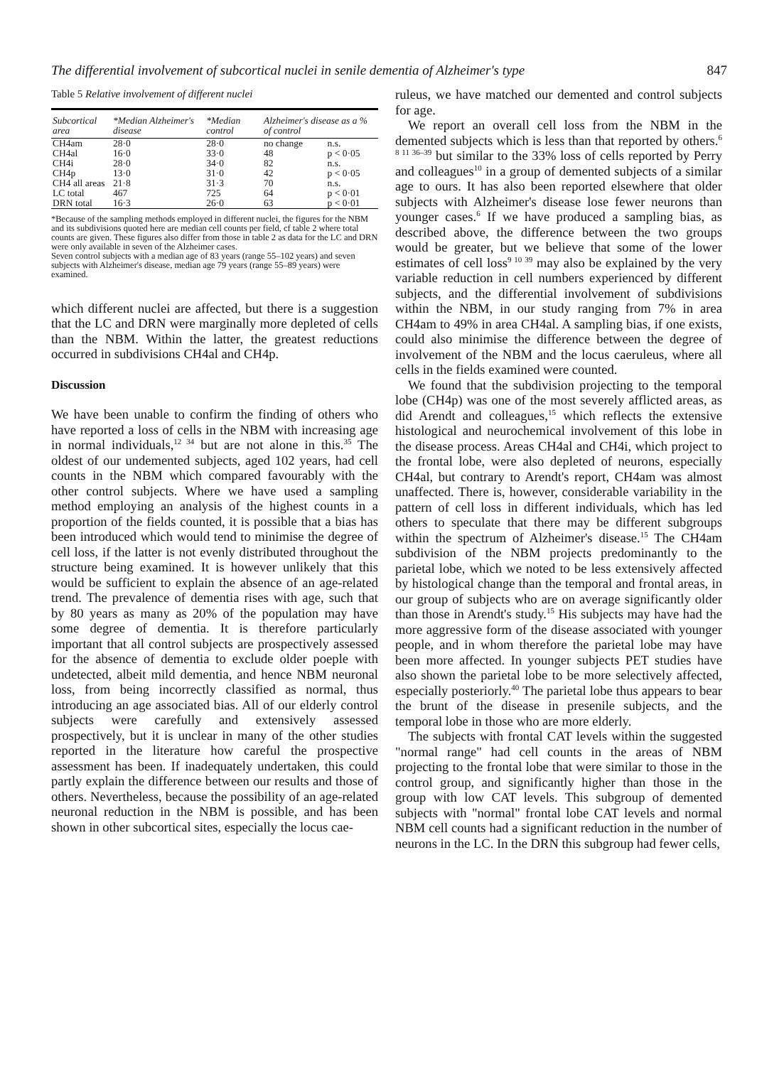The differential involvement of subcortical nuclei in senile dementia of Alzheimer's type 847
Table 5 Relative involvement of different nuclei
| Subcortical area | *Median Alzheimer's disease | *Median control | Alzheimer's disease as a % of control | |
| --- | --- | --- | --- | --- |
| CH4am | 28·0 | 28·0 | no change | n.s. |
| CH4al | 16·0 | 33·0 | 48 | p < 0·05 |
| CH4i | 28·0 | 34·0 | 82 | n.s. |
| CH4p | 13·0 | 31·0 | 42 | p < 0·05 |
| CH4 all areas | 21·8 | 31·3 | 70 | n.s. |
| LC total | 467 | 725 | 64 | p < 0·01 |
| DRN total | 16·3 | 26·0 | 63 | p < 0·01 |
*Because of the sampling methods employed in different nuclei, the figures for the NBM and its subdivisions quoted here are median cell counts per field, cf table 2 where total counts are given. These figures also differ from those in table 2 as data for the LC and DRN were only available in seven of the Alzheimer cases.
Seven control subjects with a median age of 83 years (range 55–102 years) and seven subjects with Alzheimer's disease, median age 79 years (range 55–89 years) were examined.
which different nuclei are affected, but there is a suggestion that the LC and DRN were marginally more depleted of cells than the NBM. Within the latter, the greatest reductions occurred in subdivisions CH4al and CH4p.
Discussion
We have been unable to confirm the finding of others who have reported a loss of cells in the NBM with increasing age in normal individuals,<sup>12 34</sup> but are not alone in this.<sup>35</sup> The oldest of our undemented subjects, aged 102 years, had cell counts in the NBM which compared favourably with the other control subjects. Where we have used a sampling method employing an analysis of the highest counts in a proportion of the fields counted, it is possible that a bias has been introduced which would tend to minimise the degree of cell loss, if the latter is not evenly distributed throughout the structure being examined. It is however unlikely that this would be sufficient to explain the absence of an age-related trend. The prevalence of dementia rises with age, such that by 80 years as many as 20% of the population may have some degree of dementia. It is therefore particularly important that all control subjects are prospectively assessed for the absence of dementia to exclude older poeple with undetected, albeit mild dementia, and hence NBM neuronal loss, from being incorrectly classified as normal, thus introducing an age associated bias. All of our elderly control subjects were carefully and extensively assessed prospectively, but it is unclear in many of the other studies reported in the literature how careful the prospective assessment has been. If inadequately undertaken, this could partly explain the difference between our results and those of others. Nevertheless, because the possibility of an age-related neuronal reduction in the NBM is possible, and has been shown in other subcortical sites, especially the locus cae-
ruleus, we have matched our demented and control subjects for age.
We report an overall cell loss from the NBM in the demented subjects which is less than that reported by others.<sup>6 8 11 36–39</sup> but similar to the 33% loss of cells reported by Perry and colleagues<sup>10</sup> in a group of demented subjects of a similar age to ours. It has also been reported elsewhere that older subjects with Alzheimer's disease lose fewer neurons than younger cases.<sup>6</sup> If we have produced a sampling bias, as described above, the difference between the two groups would be greater, but we believe that some of the lower estimates of cell loss<sup>9 10 39</sup> may also be explained by the very variable reduction in cell numbers experienced by different subjects, and the differential involvement of subdivisions within the NBM, in our study ranging from 7% in area CH4am to 49% in area CH4al. A sampling bias, if one exists, could also minimise the difference between the degree of involvement of the NBM and the locus caeruleus, where all cells in the fields examined were counted.
We found that the subdivision projecting to the temporal lobe (CH4p) was one of the most severely afflicted areas, as did Arendt and colleagues,<sup>15</sup> which reflects the extensive histological and neurochemical involvement of this lobe in the disease process. Areas CH4al and CH4i, which project to the frontal lobe, were also depleted of neurons, especially CH4al, but contrary to Arendt's report, CH4am was almost unaffected. There is, however, considerable variability in the pattern of cell loss in different individuals, which has led others to speculate that there may be different subgroups within the spectrum of Alzheimer's disease.<sup>15</sup> The CH4am subdivision of the NBM projects predominantly to the parietal lobe, which we noted to be less extensively affected by histological change than the temporal and frontal areas, in our group of subjects who are on average significantly older than those in Arendt's study.<sup>15</sup> His subjects may have had the more aggressive form of the disease associated with younger people, and in whom therefore the parietal lobe may have been more affected. In younger subjects PET studies have also shown the parietal lobe to be more selectively affected, especially posteriorly.<sup>40</sup> The parietal lobe thus appears to bear the brunt of the disease in presenile subjects, and the temporal lobe in those who are more elderly.
The subjects with frontal CAT levels within the suggested "normal range" had cell counts in the areas of NBM projecting to the frontal lobe that were similar to those in the control group, and significantly higher than those in the group with low CAT levels. This subgroup of demented subjects with "normal" frontal lobe CAT levels and normal NBM cell counts had a significant reduction in the number of neurons in the LC. In the DRN this subgroup had fewer cells,